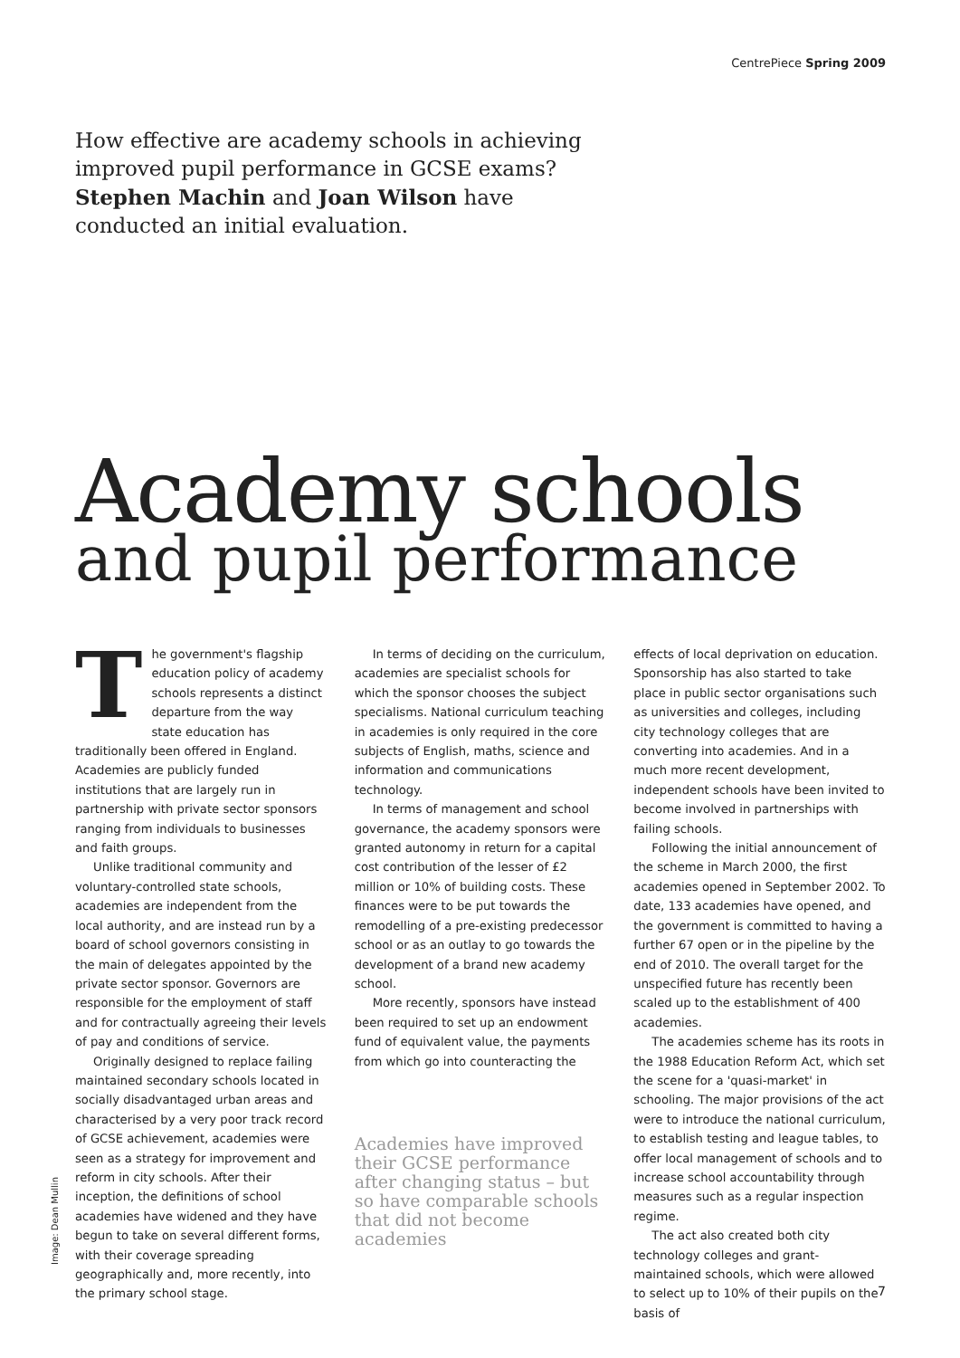CentrePiece Spring 2009
How effective are academy schools in achieving improved pupil performance in GCSE exams? Stephen Machin and Joan Wilson have conducted an initial evaluation.
Academy schools
and pupil performance
The government's flagship education policy of academy schools represents a distinct departure from the way state education has traditionally been offered in England. Academies are publicly funded institutions that are largely run in partnership with private sector sponsors ranging from individuals to businesses and faith groups.
Unlike traditional community and voluntary-controlled state schools, academies are independent from the local authority, and are instead run by a board of school governors consisting in the main of delegates appointed by the private sector sponsor. Governors are responsible for the employment of staff and for contractually agreeing their levels of pay and conditions of service.
Originally designed to replace failing maintained secondary schools located in socially disadvantaged urban areas and characterised by a very poor track record of GCSE achievement, academies were seen as a strategy for improvement and reform in city schools. After their inception, the definitions of school academies have widened and they have begun to take on several different forms, with their coverage spreading geographically and, more recently, into the primary school stage.
In terms of deciding on the curriculum, academies are specialist schools for which the sponsor chooses the subject specialisms. National curriculum teaching in academies is only required in the core subjects of English, maths, science and information and communications technology.
In terms of management and school governance, the academy sponsors were granted autonomy in return for a capital cost contribution of the lesser of £2 million or 10% of building costs. These finances were to be put towards the remodelling of a pre-existing predecessor school or as an outlay to go towards the development of a brand new academy school.
More recently, sponsors have instead been required to set up an endowment fund of equivalent value, the payments from which go into counteracting the
Academies have improved their GCSE performance after changing status – but so have comparable schools that did not become academies
effects of local deprivation on education. Sponsorship has also started to take place in public sector organisations such as universities and colleges, including city technology colleges that are converting into academies. And in a much more recent development, independent schools have been invited to become involved in partnerships with failing schools.
Following the initial announcement of the scheme in March 2000, the first academies opened in September 2002. To date, 133 academies have opened, and the government is committed to having a further 67 open or in the pipeline by the end of 2010. The overall target for the unspecified future has recently been scaled up to the establishment of 400 academies.
The academies scheme has its roots in the 1988 Education Reform Act, which set the scene for a 'quasi-market' in schooling. The major provisions of the act were to introduce the national curriculum, to establish testing and league tables, to offer local management of schools and to increase school accountability through measures such as a regular inspection regime.
The act also created both city technology colleges and grant-maintained schools, which were allowed to select up to 10% of their pupils on the basis of
Image: Dean Mullin
7